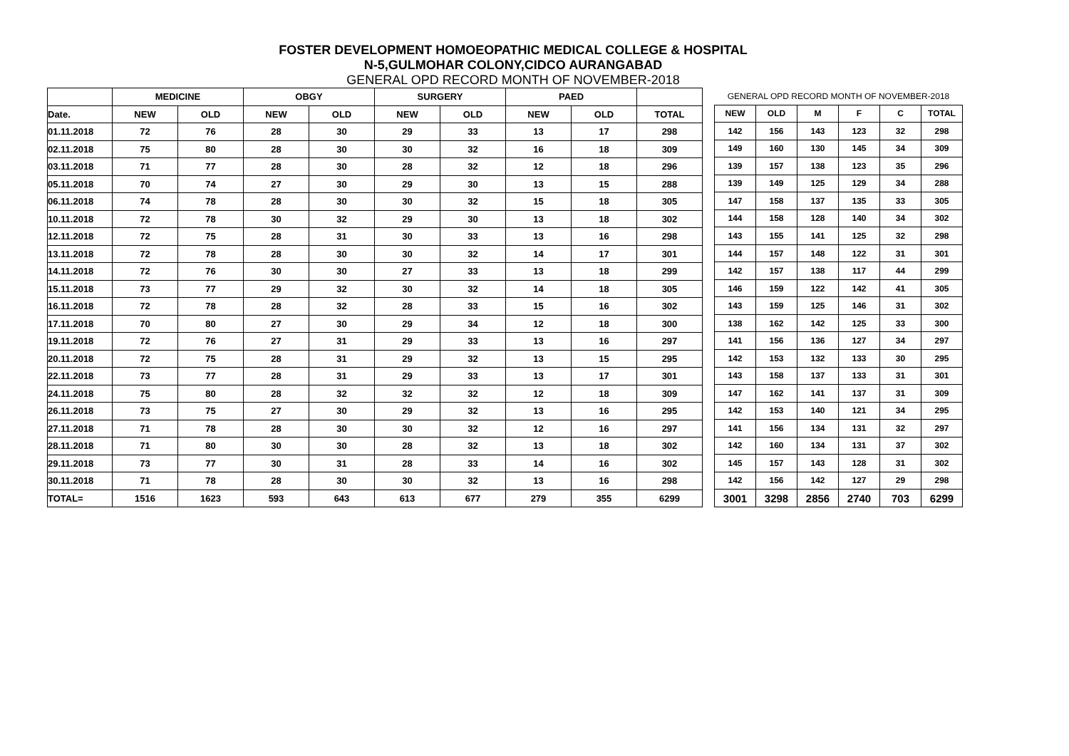FOSTER DEVELOPMENT HOMOEOPATHIC MEDICAL COLLEGE & HOSPITAL
N-5,GULMOHAR COLONY,CIDCO AURANGABAD
GENERAL OPD RECORD MONTH OF NOVEMBER-2018
| | MEDICINE | | OBGY | | SURGERY | | PAED | | |
| --- | --- | --- | --- | --- | --- | --- | --- | --- | --- |
| Date. | NEW | OLD | NEW | OLD | NEW | OLD | NEW | OLD | TOTAL |
| 01.11.2018 | 72 | 76 | 28 | 30 | 29 | 33 | 13 | 17 | 298 |
| 02.11.2018 | 75 | 80 | 28 | 30 | 30 | 32 | 16 | 18 | 309 |
| 03.11.2018 | 71 | 77 | 28 | 30 | 28 | 32 | 12 | 18 | 296 |
| 05.11.2018 | 70 | 74 | 27 | 30 | 29 | 30 | 13 | 15 | 288 |
| 06.11.2018 | 74 | 78 | 28 | 30 | 30 | 32 | 15 | 18 | 305 |
| 10.11.2018 | 72 | 78 | 30 | 32 | 29 | 30 | 13 | 18 | 302 |
| 12.11.2018 | 72 | 75 | 28 | 31 | 30 | 33 | 13 | 16 | 298 |
| 13.11.2018 | 72 | 78 | 28 | 30 | 30 | 32 | 14 | 17 | 301 |
| 14.11.2018 | 72 | 76 | 30 | 30 | 27 | 33 | 13 | 18 | 299 |
| 15.11.2018 | 73 | 77 | 29 | 32 | 30 | 32 | 14 | 18 | 305 |
| 16.11.2018 | 72 | 78 | 28 | 32 | 28 | 33 | 15 | 16 | 302 |
| 17.11.2018 | 70 | 80 | 27 | 30 | 29 | 34 | 12 | 18 | 300 |
| 19.11.2018 | 72 | 76 | 27 | 31 | 29 | 33 | 13 | 16 | 297 |
| 20.11.2018 | 72 | 75 | 28 | 31 | 29 | 32 | 13 | 15 | 295 |
| 22.11.2018 | 73 | 77 | 28 | 31 | 29 | 33 | 13 | 17 | 301 |
| 24.11.2018 | 75 | 80 | 28 | 32 | 32 | 32 | 12 | 18 | 309 |
| 26.11.2018 | 73 | 75 | 27 | 30 | 29 | 32 | 13 | 16 | 295 |
| 27.11.2018 | 71 | 78 | 28 | 30 | 30 | 32 | 12 | 16 | 297 |
| 28.11.2018 | 71 | 80 | 30 | 30 | 28 | 32 | 13 | 18 | 302 |
| 29.11.2018 | 73 | 77 | 30 | 31 | 28 | 33 | 14 | 16 | 302 |
| 30.11.2018 | 71 | 78 | 28 | 30 | 30 | 32 | 13 | 16 | 298 |
| TOTAL= | 1516 | 1623 | 593 | 643 | 613 | 677 | 279 | 355 | 6299 |
| GENERAL OPD RECORD MONTH OF NOVEMBER-2018 | | | | | |
| --- | --- | --- | --- | --- | --- |
| NEW | OLD | M | F | C | TOTAL |
| 142 | 156 | 143 | 123 | 32 | 298 |
| 149 | 160 | 130 | 145 | 34 | 309 |
| 139 | 157 | 138 | 123 | 35 | 296 |
| 139 | 149 | 125 | 129 | 34 | 288 |
| 147 | 158 | 137 | 135 | 33 | 305 |
| 144 | 158 | 128 | 140 | 34 | 302 |
| 143 | 155 | 141 | 125 | 32 | 298 |
| 144 | 157 | 148 | 122 | 31 | 301 |
| 142 | 157 | 138 | 117 | 44 | 299 |
| 146 | 159 | 122 | 142 | 41 | 305 |
| 143 | 159 | 125 | 146 | 31 | 302 |
| 138 | 162 | 142 | 125 | 33 | 300 |
| 141 | 156 | 136 | 127 | 34 | 297 |
| 142 | 153 | 132 | 133 | 30 | 295 |
| 143 | 158 | 137 | 133 | 31 | 301 |
| 147 | 162 | 141 | 137 | 31 | 309 |
| 142 | 153 | 140 | 121 | 34 | 295 |
| 141 | 156 | 134 | 131 | 32 | 297 |
| 142 | 160 | 134 | 131 | 37 | 302 |
| 145 | 157 | 143 | 128 | 31 | 302 |
| 142 | 156 | 142 | 127 | 29 | 298 |
| 3001 | 3298 | 2856 | 2740 | 703 | 6299 |